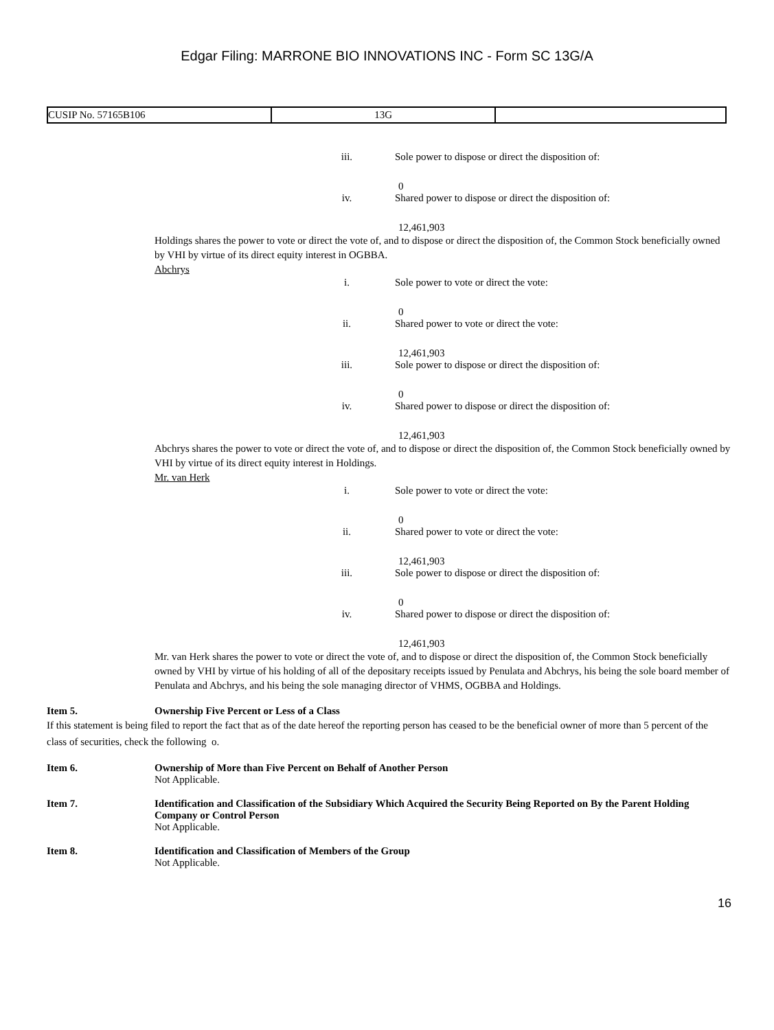Edgar Filing: MARRONE BIO INNOVATIONS INC - Form SC 13G/A
| CUSIP No. 57165B106 | 13G | |
iii. Sole power to dispose or direct the disposition of:
0
iv. Shared power to dispose or direct the disposition of:
12,461,903
Holdings shares the power to vote or direct the vote of, and to dispose or direct the disposition of, the Common Stock beneficially owned by VHI by virtue of its direct equity interest in OGBBA.
Abchrys
i. Sole power to vote or direct the vote:
0
ii. Shared power to vote or direct the vote:
12,461,903
iii. Sole power to dispose or direct the disposition of:
0
iv. Shared power to dispose or direct the disposition of:
12,461,903
Abchrys shares the power to vote or direct the vote of, and to dispose or direct the disposition of, the Common Stock beneficially owned by VHI by virtue of its direct equity interest in Holdings.
Mr. van Herk
i. Sole power to vote or direct the vote:
0
ii. Shared power to vote or direct the vote:
12,461,903
iii. Sole power to dispose or direct the disposition of:
0
iv. Shared power to dispose or direct the disposition of:
12,461,903
Mr. van Herk shares the power to vote or direct the vote of, and to dispose or direct the disposition of, the Common Stock beneficially owned by VHI by virtue of his holding of all of the depositary receipts issued by Penulata and Abchrys, his being the sole board member of Penulata and Abchrys, and his being the sole managing director of VHMS, OGBBA and Holdings.
Item 5. Ownership Five Percent or Less of a Class
If this statement is being filed to report the fact that as of the date hereof the reporting person has ceased to be the beneficial owner of more than 5 percent of the class of securities, check the following o.
Item 6. Ownership of More than Five Percent on Behalf of Another Person
Not Applicable.
Item 7. Identification and Classification of the Subsidiary Which Acquired the Security Being Reported on By the Parent Holding Company or Control Person
Not Applicable.
Item 8. Identification and Classification of Members of the Group
Not Applicable.
16